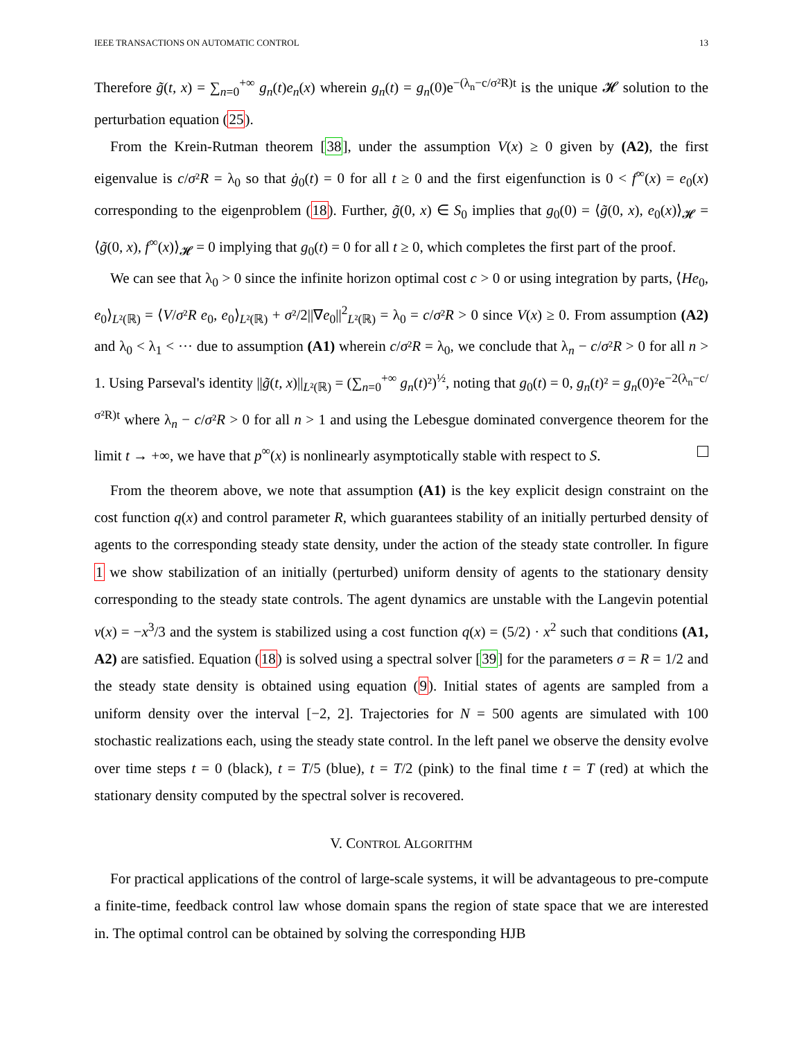IEEE TRANSACTIONS ON AUTOMATIC CONTROL 13
Therefore g̃(t, x) = ∑<sub>n=0</sub><sup>+∞</sup> g<sub>n</sub>(t)e<sub>n</sub>(x) wherein g<sub>n</sub>(t) = g<sub>n</sub>(0)e<sup>−(λ<sub>n</sub>−c/σ²R)t</sup> is the unique 𝓗 solution to the perturbation equation (25).
From the Krein-Rutman theorem [38], under the assumption V(x) ≥ 0 given by (A2), the first eigenvalue is c/σ²R = λ<sub>0</sub> so that ġ<sub>0</sub>(t) = 0 for all t ≥ 0 and the first eigenfunction is 0 < f<sup>∞</sup>(x) = e<sub>0</sub>(x) corresponding to the eigenproblem (18). Further, g̃(0, x) ∈ S<sub>0</sub> implies that g<sub>0</sub>(0) = ⟨g̃(0, x), e<sub>0</sub>(x)⟩<sub>𝓗</sub> = ⟨g̃(0, x), f<sup>∞</sup>(x)⟩<sub>𝓗</sub> = 0 implying that g<sub>0</sub>(t) = 0 for all t ≥ 0, which completes the first part of the proof.
We can see that λ<sub>0</sub> > 0 since the infinite horizon optimal cost c > 0 or using integration by parts, ⟨He<sub>0</sub>, e<sub>0</sub>⟩<sub>L²(ℝ)</sub> = ⟨V/σ²R e<sub>0</sub>, e<sub>0</sub>⟩<sub>L²(ℝ)</sub> + σ²/2||∇e<sub>0</sub>||<sup>2</sup><sub>L²(ℝ)</sub> = λ<sub>0</sub> = c/σ²R > 0 since V(x) ≥ 0. From assumption (A2) and λ<sub>0</sub> < λ<sub>1</sub> < ··· due to assumption (A1) wherein c/σ²R = λ<sub>0</sub>, we conclude that λ<sub>n</sub> − c/σ²R > 0 for all n > 1. Using Parseval's identity ||g̃(t, x)||<sub>L²(ℝ)</sub> = (∑<sub>n=0</sub><sup>+∞</sup> g<sub>n</sub>(t)²)<sup>½</sup>, noting that g<sub>0</sub>(t) = 0, g<sub>n</sub>(t)² = g<sub>n</sub>(0)²e<sup>−2(λ<sub>n</sub>−c/σ²R)t</sup> where λ<sub>n</sub> − c/σ²R > 0 for all n > 1 and using the Lebesgue dominated convergence theorem for the limit t → +∞, we have that p<sup>∞</sup>(x) is nonlinearly asymptotically stable with respect to S.
From the theorem above, we note that assumption (A1) is the key explicit design constraint on the cost function q(x) and control parameter R, which guarantees stability of an initially perturbed density of agents to the corresponding steady state density, under the action of the steady state controller. In figure 1 we show stabilization of an initially (perturbed) uniform density of agents to the stationary density corresponding to the steady state controls. The agent dynamics are unstable with the Langevin potential ν(x) = −x<sup>3</sup>/3 and the system is stabilized using a cost function q(x) = (5/2) · x<sup>2</sup> such that conditions (A1, A2) are satisfied. Equation (18) is solved using a spectral solver [39] for the parameters σ = R = 1/2 and the steady state density is obtained using equation (9). Initial states of agents are sampled from a uniform density over the interval [−2, 2]. Trajectories for N = 500 agents are simulated with 100 stochastic realizations each, using the steady state control. In the left panel we observe the density evolve over time steps t = 0 (black), t = T/5 (blue), t = T/2 (pink) to the final time t = T (red) at which the stationary density computed by the spectral solver is recovered.
V. CONTROL ALGORITHM
For practical applications of the control of large-scale systems, it will be advantageous to pre-compute a finite-time, feedback control law whose domain spans the region of state space that we are interested in. The optimal control can be obtained by solving the corresponding HJB